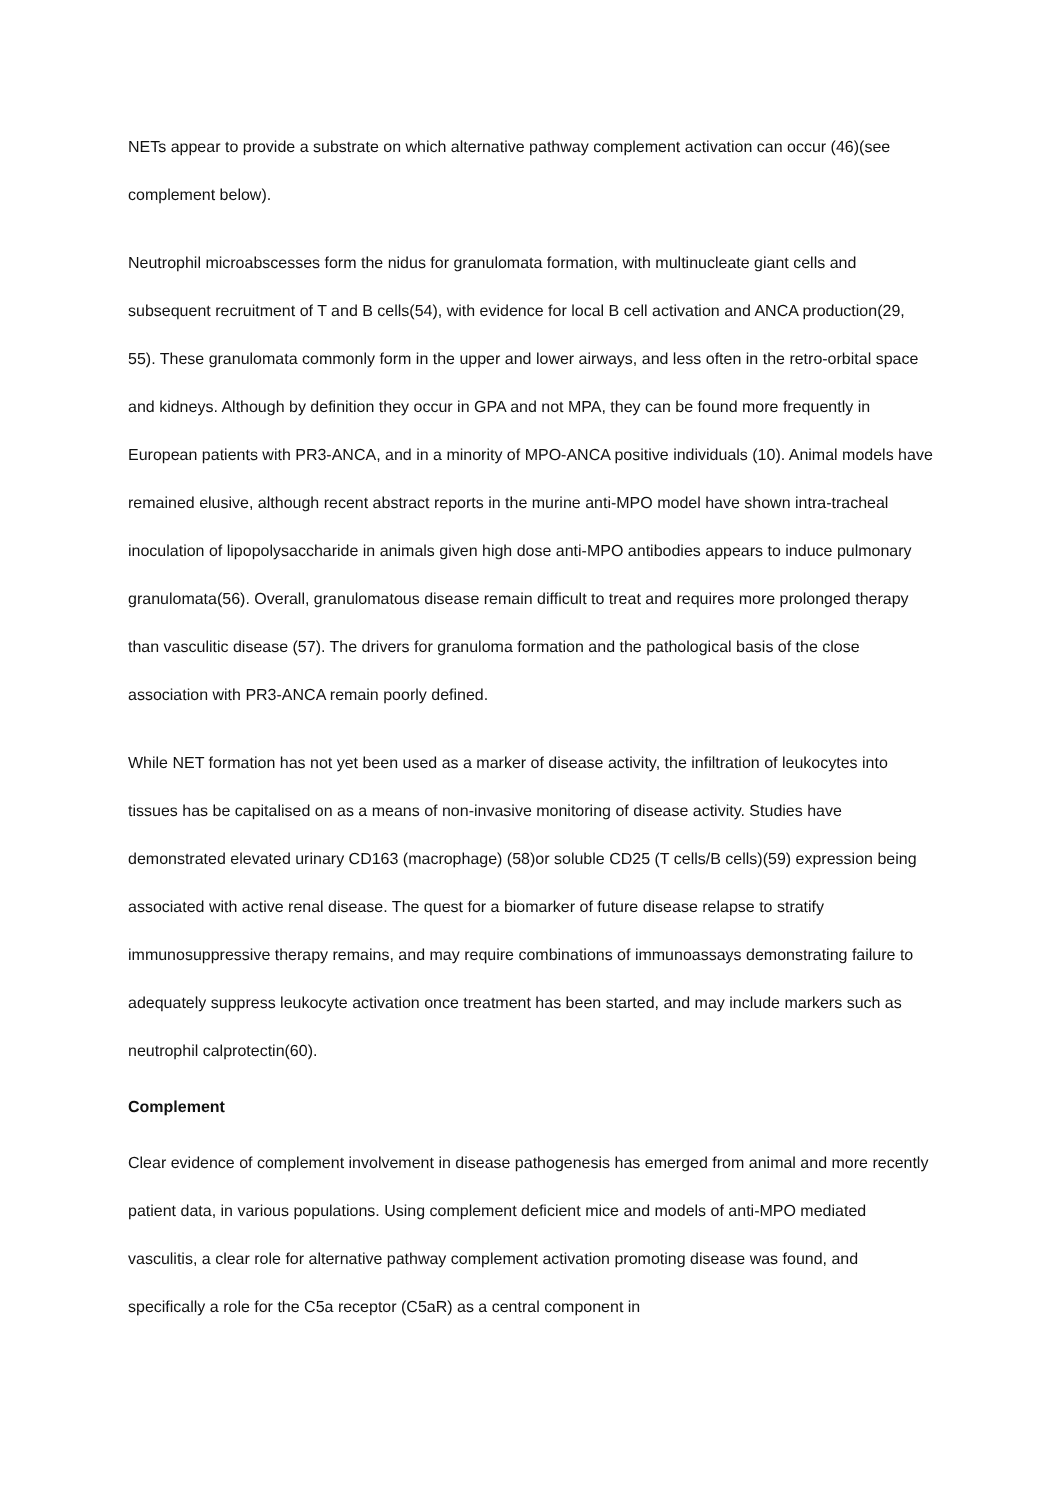NETs appear to provide a substrate on which alternative pathway complement activation can occur (46)(see complement below).
Neutrophil microabscesses form the nidus for granulomata formation, with multinucleate giant cells and subsequent recruitment of T and B cells(54), with evidence for local B cell activation and ANCA production(29, 55). These granulomata commonly form in the upper and lower airways, and less often in the retro-orbital space and kidneys. Although by definition they occur in GPA and not MPA, they can be found more frequently in European patients with PR3-ANCA, and in a minority of MPO-ANCA positive individuals (10). Animal models have remained elusive, although recent abstract reports in the murine anti-MPO model have shown intra-tracheal inoculation of lipopolysaccharide in animals given high dose anti-MPO antibodies appears to induce pulmonary granulomata(56). Overall, granulomatous disease remain difficult to treat and requires more prolonged therapy than vasculitic disease (57). The drivers for granuloma formation and the pathological basis of the close association with PR3-ANCA remain poorly defined.
While NET formation has not yet been used as a marker of disease activity, the infiltration of leukocytes into tissues has be capitalised on as a means of non-invasive monitoring of disease activity. Studies have demonstrated elevated urinary CD163 (macrophage) (58)or soluble CD25 (T cells/B cells)(59) expression being associated with active renal disease. The quest for a biomarker of future disease relapse to stratify immunosuppressive therapy remains, and may require combinations of immunoassays demonstrating failure to adequately suppress leukocyte activation once treatment has been started, and may include markers such as neutrophil calprotectin(60).
Complement
Clear evidence of complement involvement in disease pathogenesis has emerged from animal and more recently patient data, in various populations. Using complement deficient mice and models of anti-MPO mediated vasculitis, a clear role for alternative pathway complement activation promoting disease was found, and specifically a role for the C5a receptor (C5aR) as a central component in